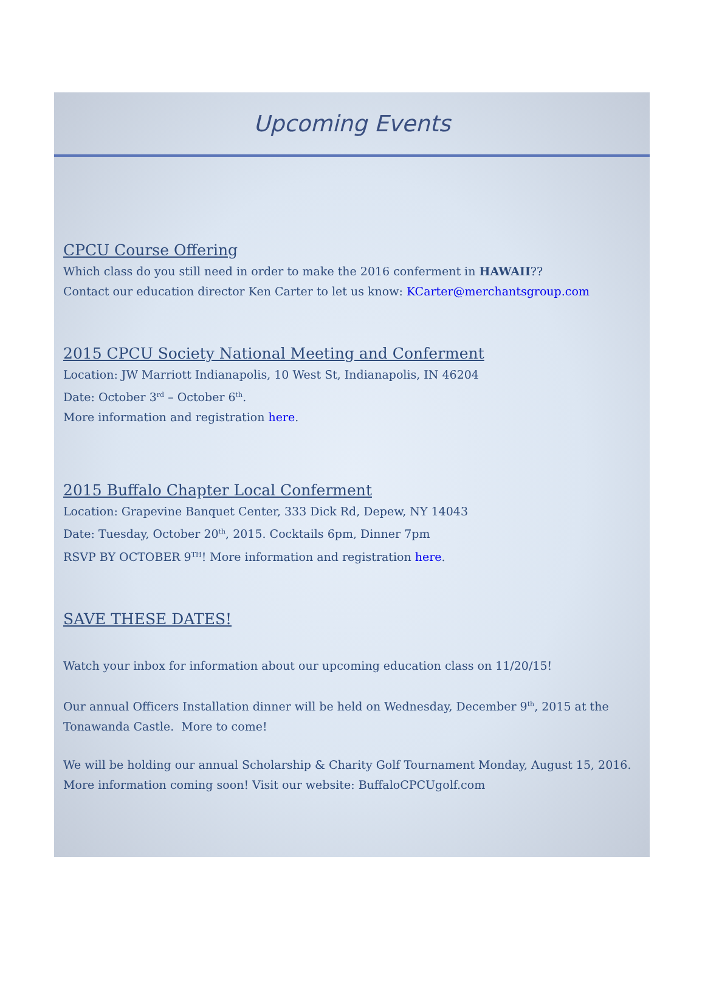Upcoming Events
CPCU Course Offering
Which class do you still need in order to make the 2016 conferment in HAWAII??
Contact our education director Ken Carter to let us know: KCarter@merchantsgroup.com
2015 CPCU Society National Meeting and Conferment
Location: JW Marriott Indianapolis, 10 West St, Indianapolis, IN 46204
Date: October 3<sup>rd</sup> – October 6<sup>th</sup>.
More information and registration here.
2015 Buffalo Chapter Local Conferment
Location: Grapevine Banquet Center, 333 Dick Rd, Depew, NY 14043
Date: Tuesday, October 20<sup>th</sup>, 2015. Cocktails 6pm, Dinner 7pm
RSVP BY OCTOBER 9<sup>TH</sup>! More information and registration here.
SAVE THESE DATES!
Watch your inbox for information about our upcoming education class on 11/20/15!
Our annual Officers Installation dinner will be held on Wednesday, December 9<sup>th</sup>, 2015 at the Tonawanda Castle. More to come!
We will be holding our annual Scholarship & Charity Golf Tournament Monday, August 15, 2016. More information coming soon! Visit our website: BuffaloCPCUgolf.com